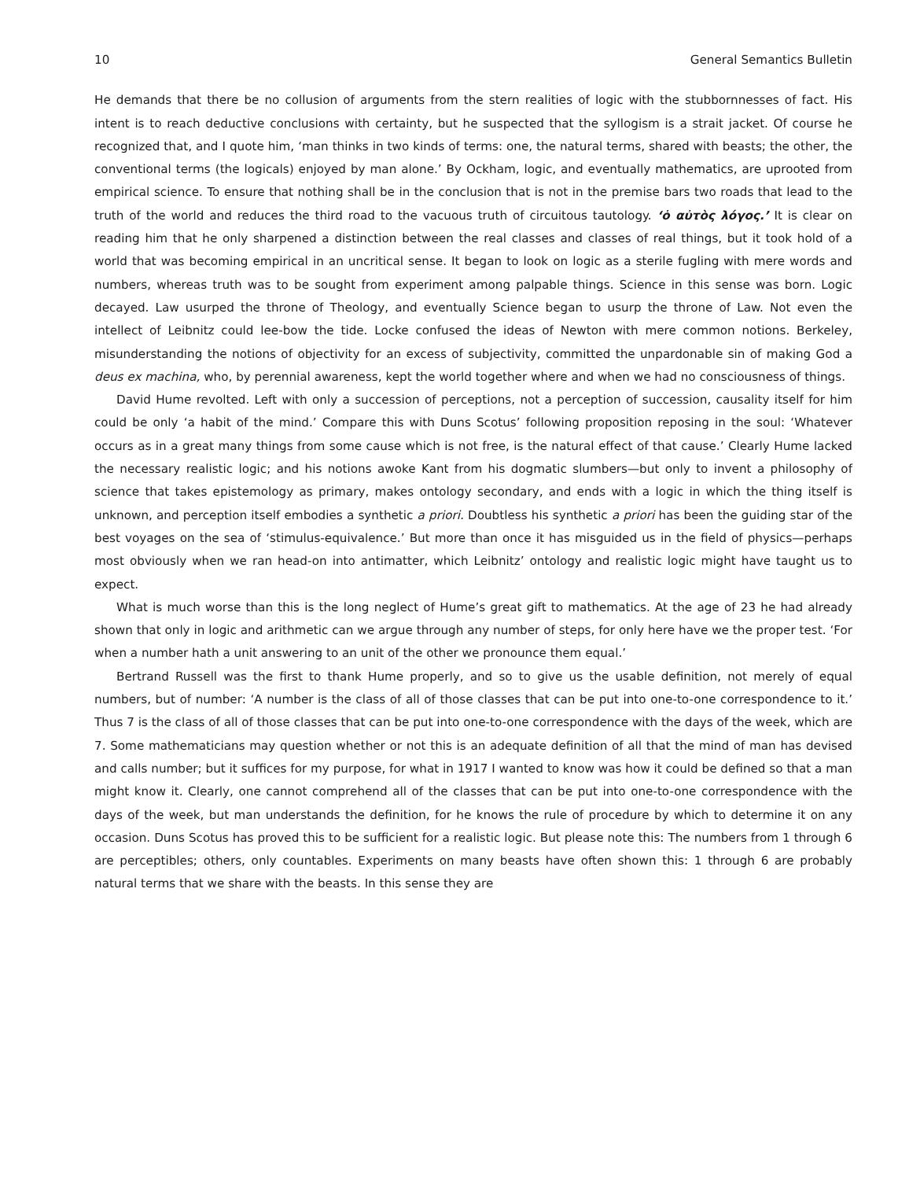10 General Semantics Bulletin
He demands that there be no collusion of arguments from the stern realities of logic with the stubbornnesses of fact. His intent is to reach deductive conclusions with certainty, but he suspected that the syllogism is a strait jacket. Of course he recognized that, and I quote him, ‘man thinks in two kinds of terms: one, the natural terms, shared with beasts; the other, the conventional terms (the logicals) enjoyed by man alone.’ By Ockham, logic, and eventually mathematics, are uprooted from empirical science. To ensure that nothing shall be in the conclusion that is not in the premise bars two roads that lead to the truth of the world and reduces the third road to the vacuous truth of circuitous tautology. ‘ὁ αὐτὸς λόγος.’ It is clear on reading him that he only sharpened a distinction between the real classes and classes of real things, but it took hold of a world that was becoming empirical in an uncritical sense. It began to look on logic as a sterile fugling with mere words and numbers, whereas truth was to be sought from experiment among palpable things. Science in this sense was born. Logic decayed. Law usurped the throne of Theology, and eventually Science began to usurp the throne of Law. Not even the intellect of Leibnitz could lee-bow the tide. Locke confused the ideas of Newton with mere common notions. Berkeley, misunderstanding the notions of objectivity for an excess of subjectivity, committed the unpardonable sin of making God a deus ex machina, who, by perennial awareness, kept the world together where and when we had no consciousness of things.
David Hume revolted. Left with only a succession of perceptions, not a perception of succession, causality itself for him could be only ‘a habit of the mind.’ Compare this with Duns Scotus’ following proposition reposing in the soul: ‘Whatever occurs as in a great many things from some cause which is not free, is the natural effect of that cause.’ Clearly Hume lacked the necessary realistic logic; and his notions awoke Kant from his dogmatic slumbers—but only to invent a philosophy of science that takes epistemology as primary, makes ontology secondary, and ends with a logic in which the thing itself is unknown, and perception itself embodies a synthetic a priori. Doubtless his synthetic a priori has been the guiding star of the best voyages on the sea of ‘stimulus-equivalence.’ But more than once it has misguided us in the field of physics—perhaps most obviously when we ran head-on into antimatter, which Leibnitz’ ontology and realistic logic might have taught us to expect.
What is much worse than this is the long neglect of Hume’s great gift to mathematics. At the age of 23 he had already shown that only in logic and arithmetic can we argue through any number of steps, for only here have we the proper test. ‘For when a number hath a unit answering to an unit of the other we pronounce them equal.’
Bertrand Russell was the first to thank Hume properly, and so to give us the usable definition, not merely of equal numbers, but of number: ‘A number is the class of all of those classes that can be put into one-to-one correspondence to it.’ Thus 7 is the class of all of those classes that can be put into one-to-one correspondence with the days of the week, which are 7. Some mathematicians may question whether or not this is an adequate definition of all that the mind of man has devised and calls number; but it suffices for my purpose, for what in 1917 I wanted to know was how it could be defined so that a man might know it. Clearly, one cannot comprehend all of the classes that can be put into one-to-one correspondence with the days of the week, but man understands the definition, for he knows the rule of procedure by which to determine it on any occasion. Duns Scotus has proved this to be sufficient for a realistic logic. But please note this: The numbers from 1 through 6 are perceptibles; others, only countables. Experiments on many beasts have often shown this: 1 through 6 are probably natural terms that we share with the beasts. In this sense they are